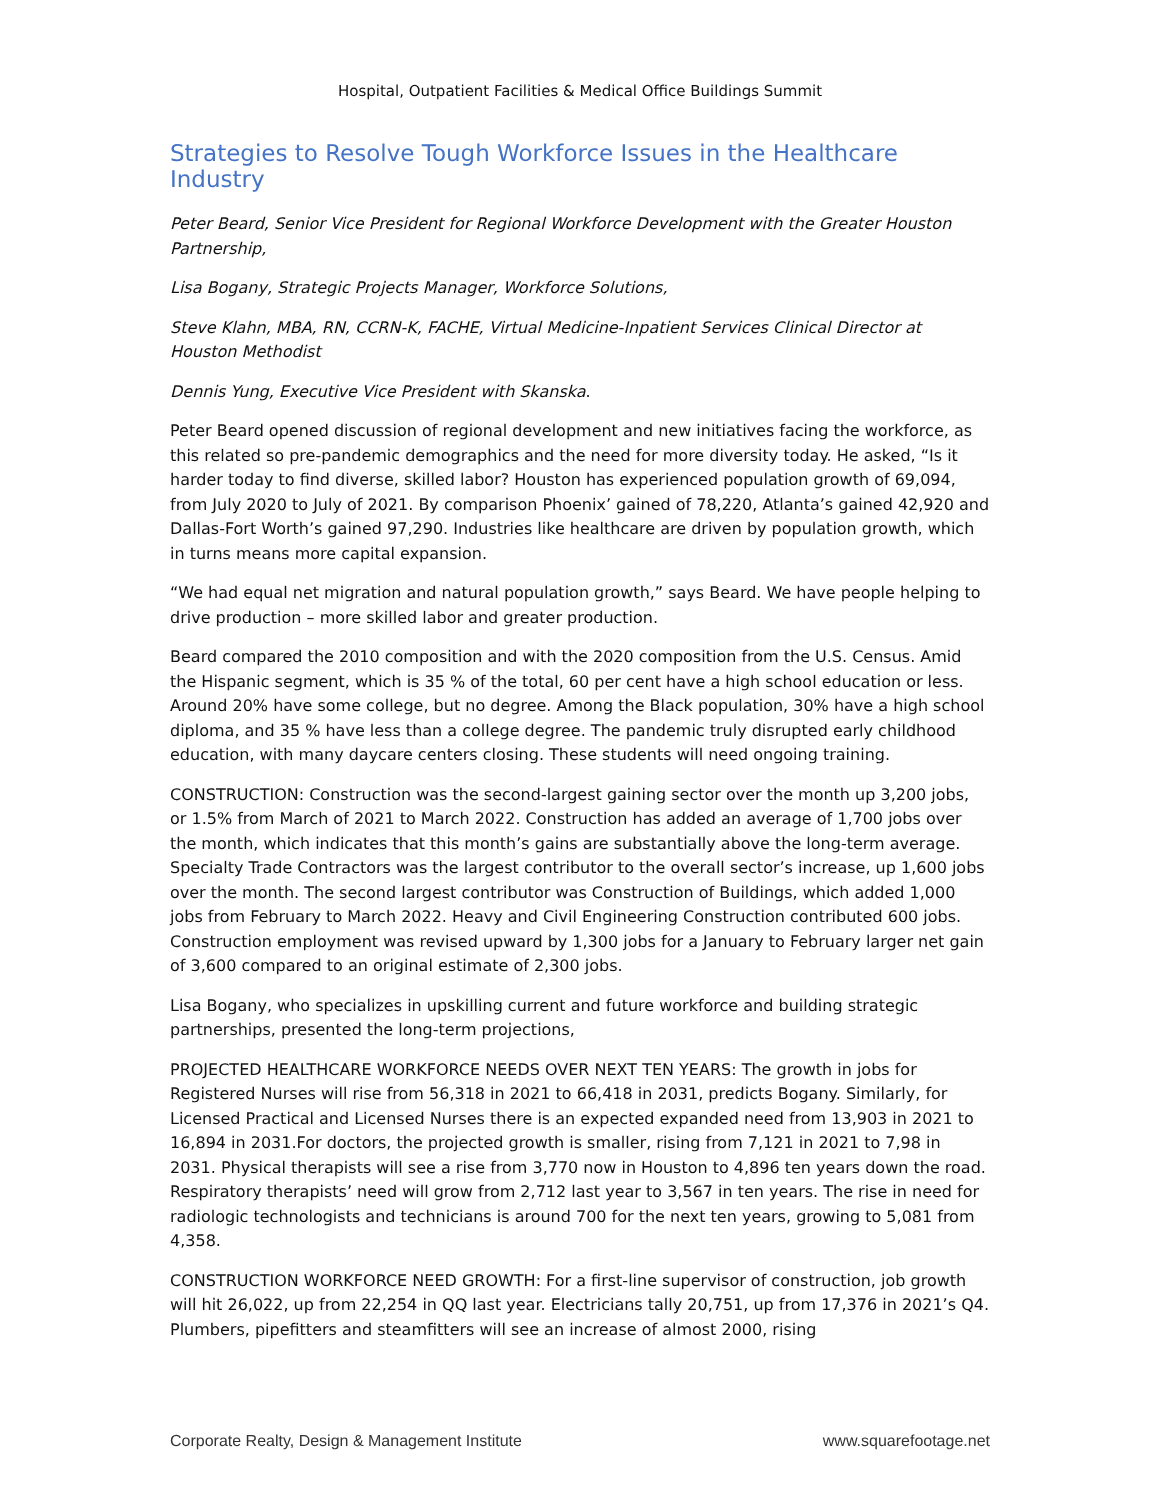Hospital, Outpatient Facilities & Medical Office Buildings Summit
Strategies to Resolve Tough Workforce Issues in the Healthcare Industry
Peter Beard, Senior Vice President for Regional Workforce Development with the Greater Houston Partnership,
Lisa Bogany, Strategic Projects Manager, Workforce Solutions,
Steve Klahn, MBA, RN, CCRN-K, FACHE, Virtual Medicine-Inpatient Services Clinical Director at Houston Methodist
Dennis Yung, Executive Vice President with Skanska.
Peter Beard opened discussion of regional development and new initiatives facing the workforce, as this related so pre-pandemic demographics and the need for more diversity today. He asked, “Is it harder today to find diverse, skilled labor? Houston has experienced population growth of 69,094, from July 2020 to July of 2021. By comparison Phoenix’ gained of 78,220, Atlanta’s gained 42,920 and Dallas-Fort Worth’s gained 97,290. Industries like healthcare are driven by population growth, which in turns means more capital expansion.
“We had equal net migration and natural population growth,” says Beard. We have people helping to drive production – more skilled labor and greater production.
Beard compared the 2010 composition and with the 2020 composition from the U.S. Census. Amid the Hispanic segment, which is 35 % of the total, 60 per cent have a high school education or less. Around 20% have some college, but no degree. Among the Black population, 30% have a high school diploma, and 35 % have less than a college degree. The pandemic truly disrupted early childhood education, with many daycare centers closing. These students will need ongoing training.
CONSTRUCTION: Construction was the second-largest gaining sector over the month up 3,200 jobs, or 1.5% from March of 2021 to March 2022. Construction has added an average of 1,700 jobs over the month, which indicates that this month’s gains are substantially above the long-term average. Specialty Trade Contractors was the largest contributor to the overall sector’s increase, up 1,600 jobs over the month. The second largest contributor was Construction of Buildings, which added 1,000 jobs from February to March 2022. Heavy and Civil Engineering Construction contributed 600 jobs. Construction employment was revised upward by 1,300 jobs for a January to February larger net gain of 3,600 compared to an original estimate of 2,300 jobs.
Lisa Bogany, who specializes in upskilling current and future workforce and building strategic partnerships, presented the long-term projections,
PROJECTED HEALTHCARE WORKFORCE NEEDS OVER NEXT TEN YEARS: The growth in jobs for Registered Nurses will rise from 56,318 in 2021 to 66,418 in 2031, predicts Bogany. Similarly, for Licensed Practical and Licensed Nurses there is an expected expanded need from 13,903 in 2021 to 16,894 in 2031.For doctors, the projected growth is smaller, rising from 7,121 in 2021 to 7,98 in 2031. Physical therapists will see a rise from 3,770 now in Houston to 4,896 ten years down the road. Respiratory therapists’ need will grow from 2,712 last year to 3,567 in ten years. The rise in need for radiologic technologists and technicians is around 700 for the next ten years, growing to 5,081 from 4,358.
CONSTRUCTION WORKFORCE NEED GROWTH: For a first-line supervisor of construction, job growth will hit 26,022, up from 22,254 in QQ last year. Electricians tally 20,751, up from 17,376 in 2021’s Q4. Plumbers, pipefitters and steamfitters will see an increase of almost 2000, rising
Corporate Realty, Design & Management Institute www.squarefootage.net